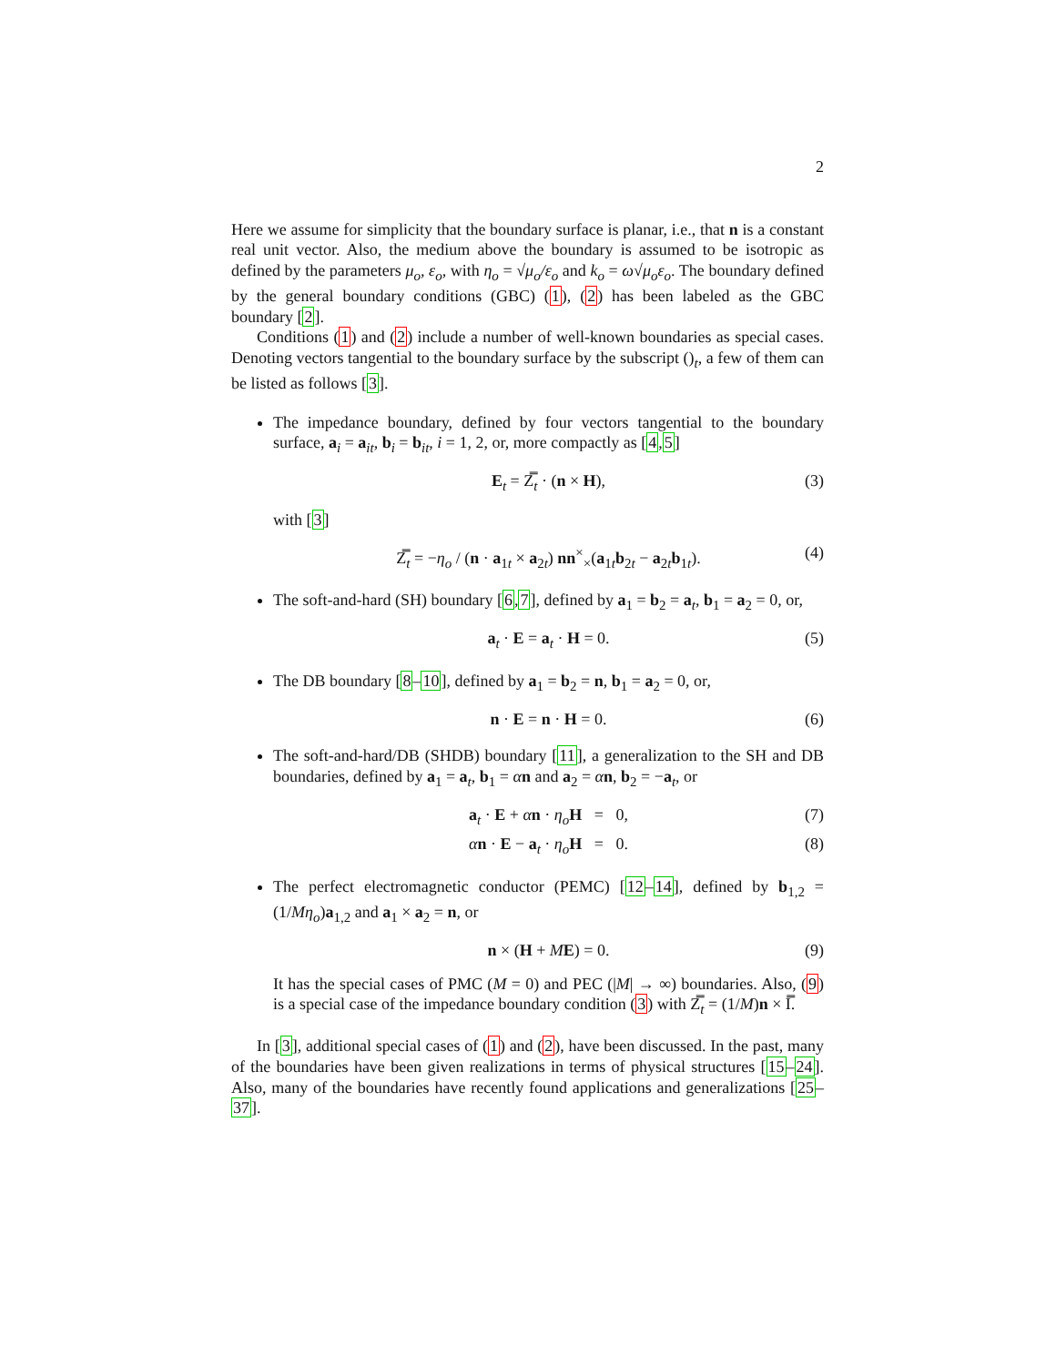2
Here we assume for simplicity that the boundary surface is planar, i.e., that n is a constant real unit vector. Also, the medium above the boundary is assumed to be isotropic as defined by the parameters μ<sub>o</sub>, ε<sub>o</sub>, with η<sub>o</sub> = √μ<sub>o</sub>/ε<sub>o</sub> and k<sub>o</sub> = ω√μ<sub>o</sub>ε<sub>o</sub>. The boundary defined by the general boundary conditions (GBC) (1), (2) has been labeled as the GBC boundary [2].
Conditions (1) and (2) include a number of well-known boundaries as special cases. Denoting vectors tangential to the boundary surface by the subscript ()<sub>t</sub>, a few of them can be listed as follows [3].
The impedance boundary, defined by four vectors tangential to the boundary surface, a<sub>i</sub> = a<sub>it</sub>, b<sub>i</sub> = b<sub>it</sub>, i = 1, 2, or, more compactly as [4,5]
E<sub>t</sub> = Z̿<sub>t</sub> · (n × H), (3)
with [3]
Z̿<sub>t</sub> = −η<sub>o</sub> / (n · a<sub>1t</sub> × a<sub>2t</sub>) nn<sup>×</sup><sub>×</sub>(a<sub>1t</sub>b<sub>2t</sub> − a<sub>2t</sub>b<sub>1t</sub>). (4)
The soft-and-hard (SH) boundary [6,7], defined by a<sub>1</sub> = b<sub>2</sub> = a<sub>t</sub>, b<sub>1</sub> = a<sub>2</sub> = 0, or,
a<sub>t</sub> · E = a<sub>t</sub> · H = 0. (5)
The DB boundary [8–10], defined by a<sub>1</sub> = b<sub>2</sub> = n, b<sub>1</sub> = a<sub>2</sub> = 0, or,
n · E = n · H = 0. (6)
The soft-and-hard/DB (SHDB) boundary [11], a generalization to the SH and DB boundaries, defined by a<sub>1</sub> = a<sub>t</sub>, b<sub>1</sub> = αn and a<sub>2</sub> = αn, b<sub>2</sub> = −a<sub>t</sub>, or
a<sub>t</sub> · E + αn · η<sub>o</sub> H = 0, (7)
αn · E − a<sub>t</sub> · η<sub>o</sub> H = 0. (8)
The perfect electromagnetic conductor (PEMC) [12–14], defined by b<sub>1,2</sub> = (1/Mη<sub>o</sub>)a<sub>1,2</sub> and a<sub>1</sub> × a<sub>2</sub> = n, or
n × (H + ME) = 0. (9)
It has the special cases of PMC (M = 0) and PEC (|M| → ∞) boundaries. Also, (9) is a special case of the impedance boundary condition (3) with Z̿<sub>t</sub> = (1/M)n × I̿.
In [3], additional special cases of (1) and (2), have been discussed. In the past, many of the boundaries have been given realizations in terms of physical structures [15–24]. Also, many of the boundaries have recently found applications and generalizations [25–37].